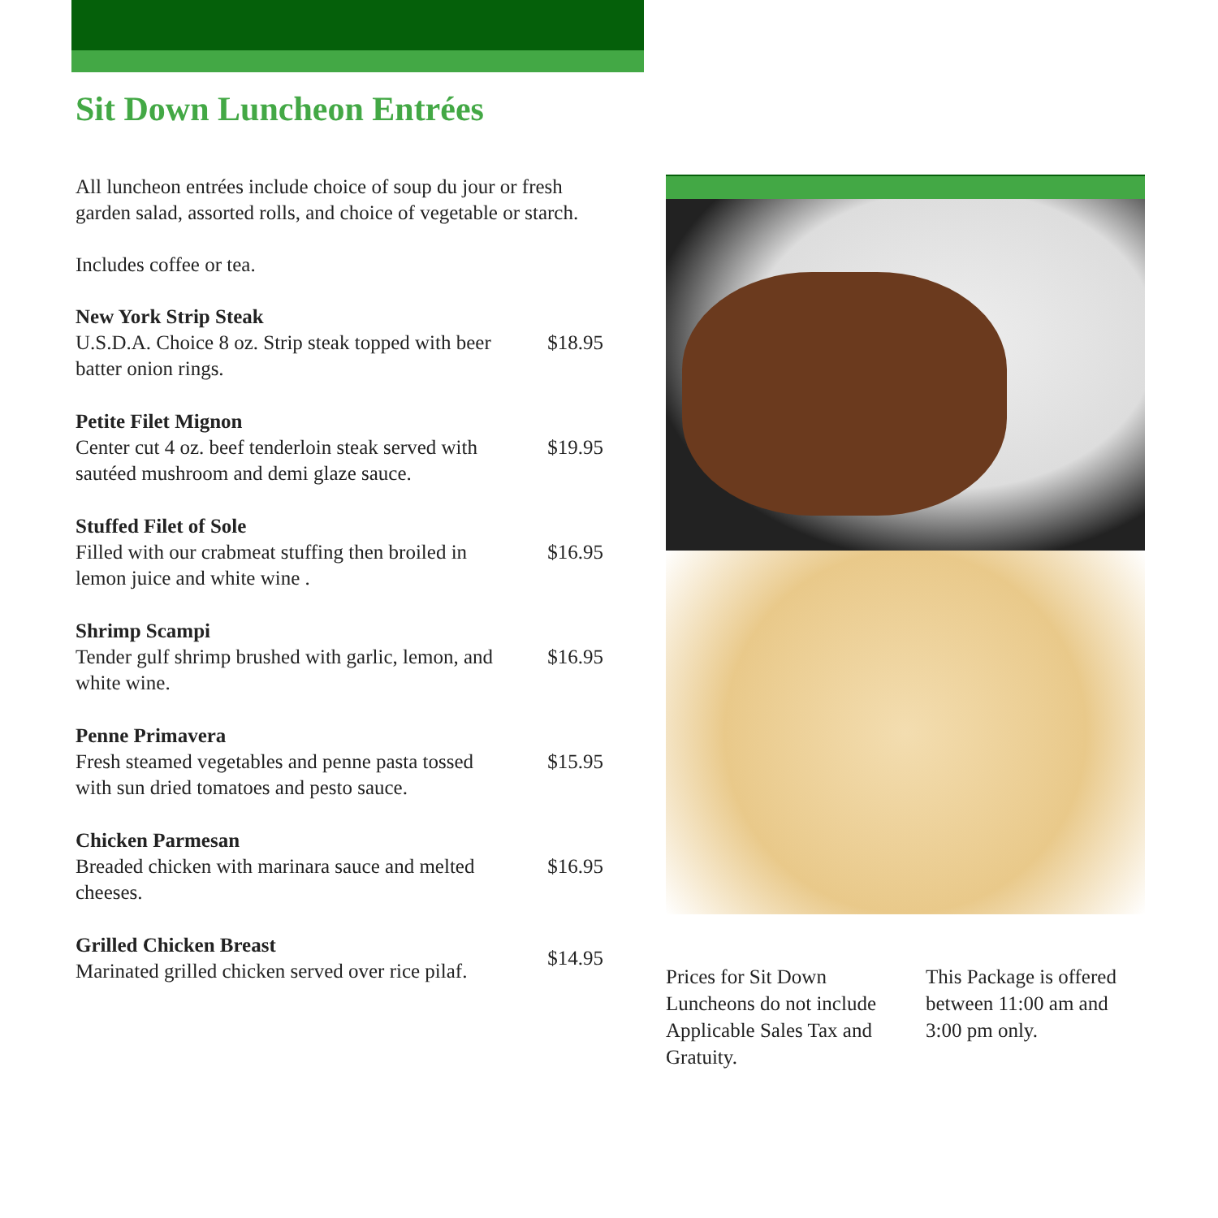Sit Down Luncheon Entrées
All luncheon entrées include choice of soup du jour or fresh garden salad, assorted rolls, and choice of vegetable or starch.
Includes coffee or tea.
New York Strip Steak
U.S.D.A. Choice 8 oz. Strip steak topped with beer batter onion rings.
$18.95
Petite Filet Mignon
Center cut 4 oz. beef tenderloin steak served with sautéed mushroom and demi glaze sauce.
$19.95
Stuffed Filet of Sole
Filled with our crabmeat stuffing then broiled in lemon juice and white wine .
$16.95
Shrimp Scampi
Tender gulf shrimp brushed with garlic, lemon, and white wine.
$16.95
Penne Primavera
Fresh steamed vegetables and penne pasta tossed with sun dried tomatoes and pesto sauce.
$15.95
Chicken Parmesan
Breaded chicken with marinara sauce and melted cheeses.
$16.95
Grilled Chicken Breast
Marinated grilled chicken served over rice pilaf.
$14.95
Prices for Sit Down Luncheons do not include Applicable Sales Tax and Gratuity.
This Package is offered between 11:00 am and 3:00 pm only.